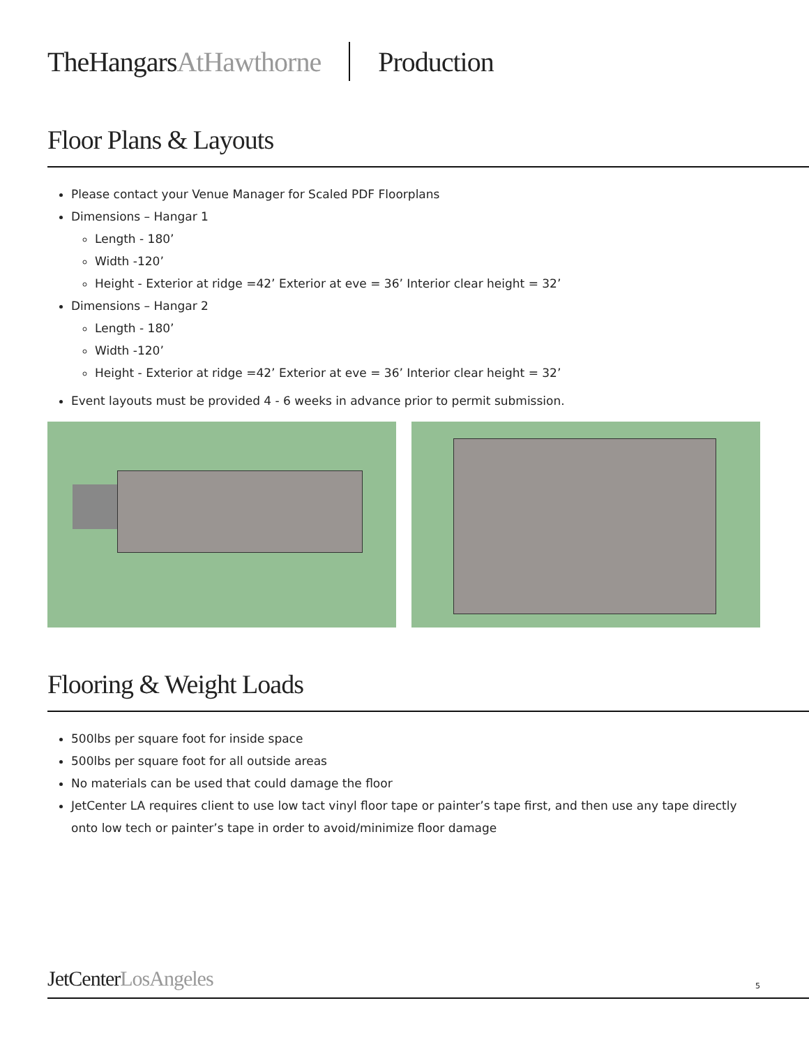TheHangarsAtHawthorne Production
Floor Plans & Layouts
Please contact your Venue Manager for Scaled PDF Floorplans
Dimensions – Hangar 1
Length - 180’
Width -120’
Height - Exterior at ridge =42’ Exterior at eve = 36’ Interior clear height = 32’
Dimensions – Hangar 2
Length - 180’
Width -120’
Height - Exterior at ridge =42’ Exterior at eve = 36’ Interior clear height = 32’
Event layouts must be provided 4 - 6 weeks in advance prior to permit submission.
Flooring & Weight Loads
500lbs per square foot for inside space
500lbs per square foot for all outside areas
No materials can be used that could damage the floor
JetCenter LA requires client to use low tact vinyl floor tape or painter’s tape first, and then use any tape directly onto low tech or painter’s tape in order to avoid/minimize floor damage
JetCenterLosAngeles 5